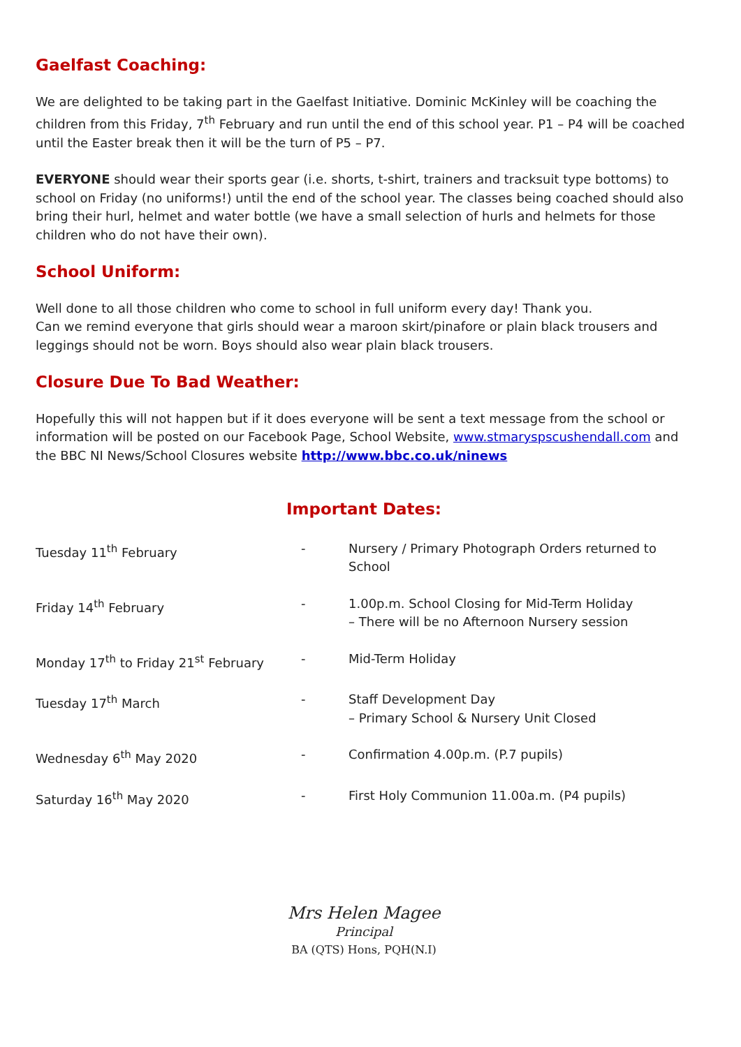Gaelfast Coaching:
We are delighted to be taking part in the Gaelfast Initiative. Dominic McKinley will be coaching the children from this Friday, 7<sup>th</sup> February and run until the end of this school year. P1 – P4 will be coached until the Easter break then it will be the turn of P5 – P7.
EVERYONE should wear their sports gear (i.e. shorts, t-shirt, trainers and tracksuit type bottoms) to school on Friday (no uniforms!) until the end of the school year. The classes being coached should also bring their hurl, helmet and water bottle (we have a small selection of hurls and helmets for those children who do not have their own).
School Uniform:
Well done to all those children who come to school in full uniform every day! Thank you.
Can we remind everyone that girls should wear a maroon skirt/pinafore or plain black trousers and leggings should not be worn. Boys should also wear plain black trousers.
Closure Due To Bad Weather:
Hopefully this will not happen but if it does everyone will be sent a text message from the school or information will be posted on our Facebook Page, School Website, www.stmaryspscushendall.com and the BBC NI News/School Closures website http://www.bbc.co.uk/ninews
Important Dates:
| Tuesday 11<sup>th</sup> February | - | Nursery / Primary Photograph Orders returned to School |
| Friday 14<sup>th</sup> February | - | 1.00p.m. School Closing for Mid-Term Holiday – There will be no Afternoon Nursery session |
| Monday 17<sup>th</sup> to Friday 21<sup>st</sup> February | - | Mid-Term Holiday |
| Tuesday 17<sup>th</sup> March | - | Staff Development Day – Primary School & Nursery Unit Closed |
| Wednesday 6<sup>th</sup> May 2020 | - | Confirmation 4.00p.m. (P.7 pupils) |
| Saturday 16<sup>th</sup> May 2020 | - | First Holy Communion 11.00a.m. (P4 pupils) |
Mrs Helen Magee
Principal
BA (QTS) Hons, PQH(N.I)